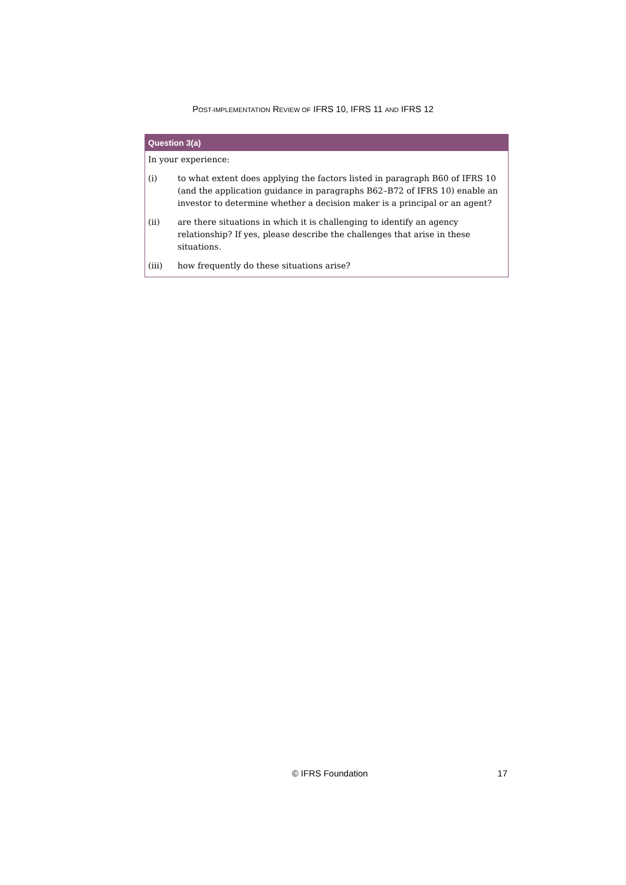POST-IMPLEMENTATION REVIEW OF IFRS 10, IFRS 11 AND IFRS 12
Question 3(a)
In your experience:
(i) to what extent does applying the factors listed in paragraph B60 of IFRS 10 (and the application guidance in paragraphs B62–B72 of IFRS 10) enable an investor to determine whether a decision maker is a principal or an agent?
(ii) are there situations in which it is challenging to identify an agency relationship? If yes, please describe the challenges that arise in these situations.
(iii) how frequently do these situations arise?
© IFRS Foundation 17